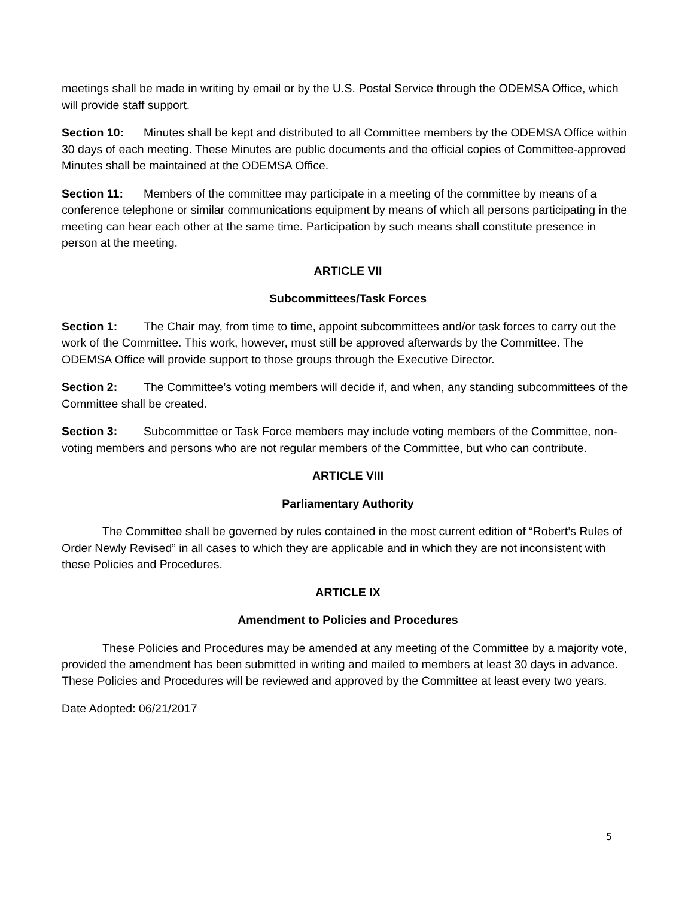meetings shall be made in writing by email or by the U.S. Postal Service through the ODEMSA Office, which will provide staff support.
Section 10: Minutes shall be kept and distributed to all Committee members by the ODEMSA Office within 30 days of each meeting. These Minutes are public documents and the official copies of Committee-approved Minutes shall be maintained at the ODEMSA Office.
Section 11: Members of the committee may participate in a meeting of the committee by means of a conference telephone or similar communications equipment by means of which all persons participating in the meeting can hear each other at the same time. Participation by such means shall constitute presence in person at the meeting.
ARTICLE VII
Subcommittees/Task Forces
Section 1: The Chair may, from time to time, appoint subcommittees and/or task forces to carry out the work of the Committee. This work, however, must still be approved afterwards by the Committee. The ODEMSA Office will provide support to those groups through the Executive Director.
Section 2: The Committee’s voting members will decide if, and when, any standing subcommittees of the Committee shall be created.
Section 3: Subcommittee or Task Force members may include voting members of the Committee, non-voting members and persons who are not regular members of the Committee, but who can contribute.
ARTICLE VIII
Parliamentary Authority
The Committee shall be governed by rules contained in the most current edition of “Robert’s Rules of Order Newly Revised” in all cases to which they are applicable and in which they are not inconsistent with these Policies and Procedures.
ARTICLE IX
Amendment to Policies and Procedures
These Policies and Procedures may be amended at any meeting of the Committee by a majority vote, provided the amendment has been submitted in writing and mailed to members at least 30 days in advance. These Policies and Procedures will be reviewed and approved by the Committee at least every two years.
Date Adopted: 06/21/2017
5